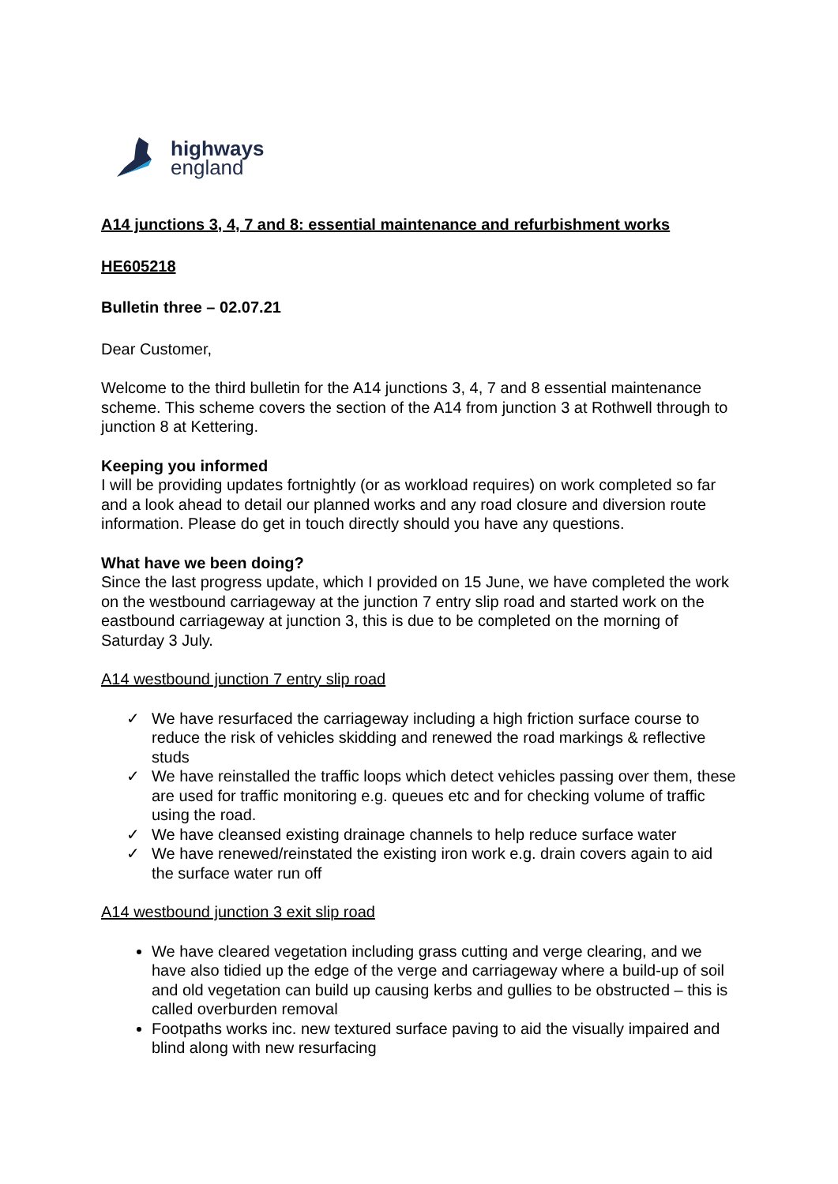highways
england
A14 junctions 3, 4, 7 and 8: essential maintenance and refurbishment works
HE605218
Bulletin three – 02.07.21
Dear Customer,
Welcome to the third bulletin for the A14 junctions 3, 4, 7 and 8 essential maintenance scheme. This scheme covers the section of the A14 from junction 3 at Rothwell through to junction 8 at Kettering.
Keeping you informed
I will be providing updates fortnightly (or as workload requires) on work completed so far and a look ahead to detail our planned works and any road closure and diversion route information. Please do get in touch directly should you have any questions.
What have we been doing?
Since the last progress update, which I provided on 15 June, we have completed the work on the westbound carriageway at the junction 7 entry slip road and started work on the eastbound carriageway at junction 3, this is due to be completed on the morning of Saturday 3 July.
A14 westbound junction 7 entry slip road
✓ We have resurfaced the carriageway including a high friction surface course to reduce the risk of vehicles skidding and renewed the road markings & reflective studs
✓ We have reinstalled the traffic loops which detect vehicles passing over them, these are used for traffic monitoring e.g. queues etc and for checking volume of traffic using the road.
✓ We have cleansed existing drainage channels to help reduce surface water
✓ We have renewed/reinstated the existing iron work e.g. drain covers again to aid the surface water run off
A14 westbound junction 3 exit slip road
We have cleared vegetation including grass cutting and verge clearing, and we have also tidied up the edge of the verge and carriageway where a build-up of soil and old vegetation can build up causing kerbs and gullies to be obstructed – this is called overburden removal
Footpaths works inc. new textured surface paving to aid the visually impaired and blind along with new resurfacing